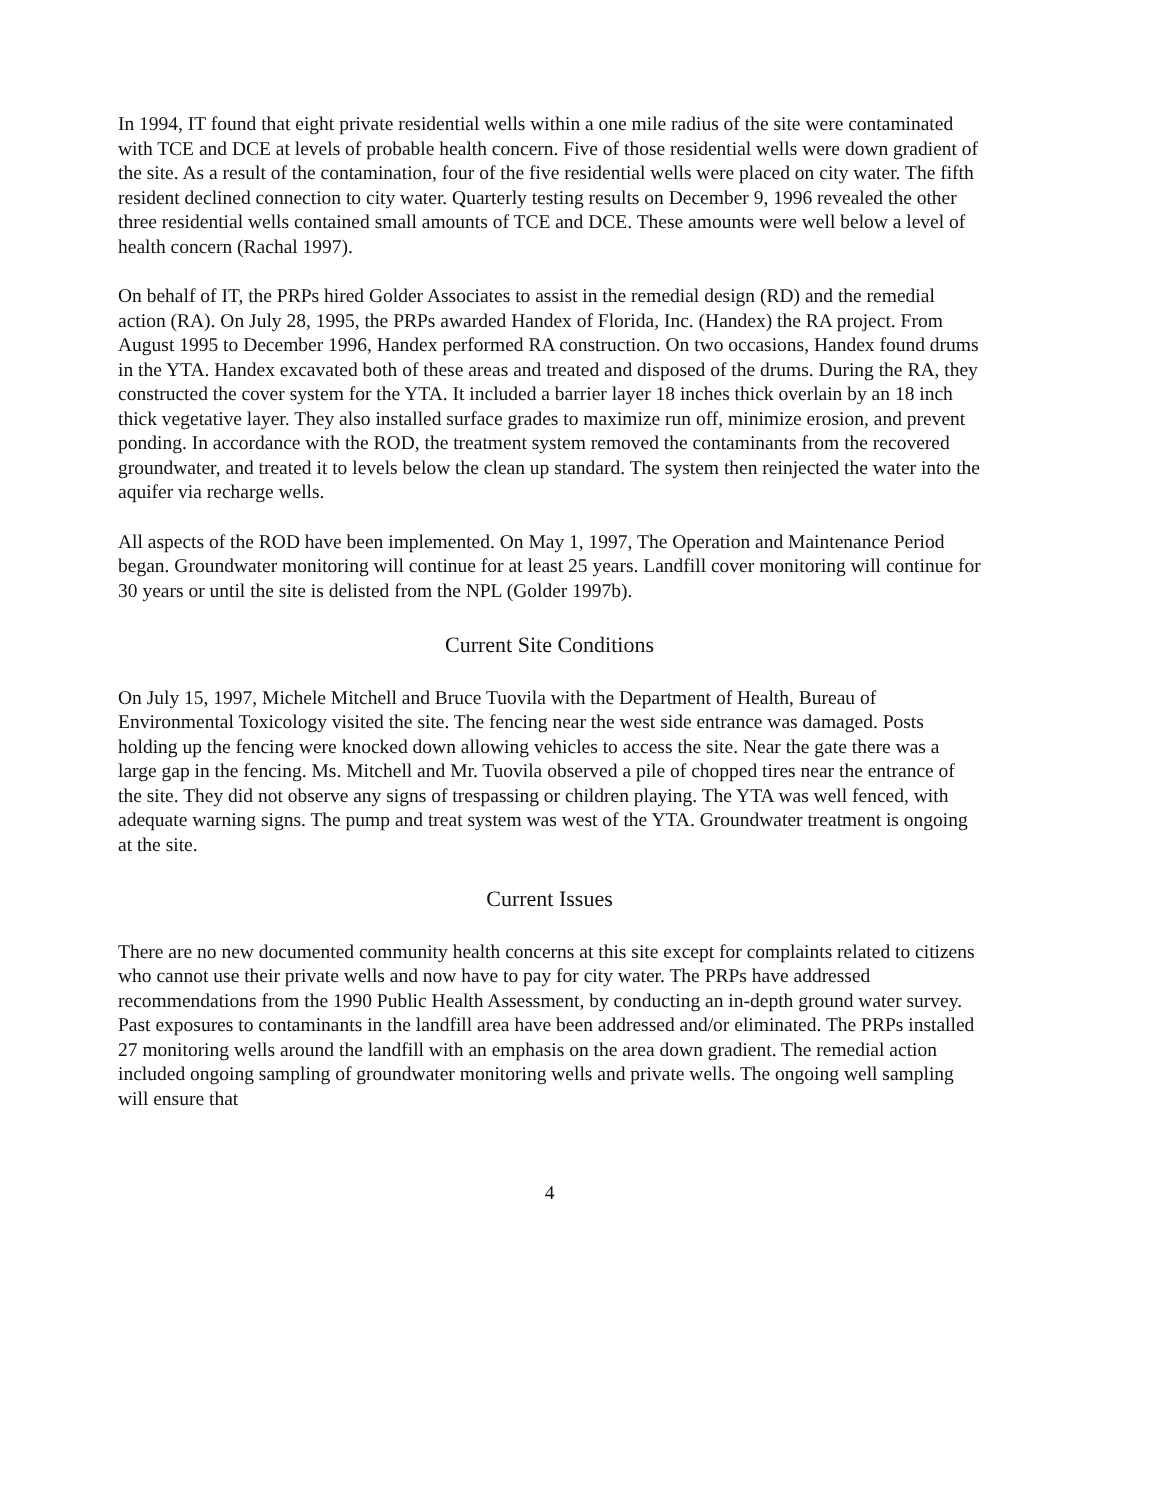In 1994, IT found that eight private residential wells within a one mile radius of the site were contaminated with TCE and DCE at levels of probable health concern. Five of those residential wells were down gradient of the site. As a result of the contamination, four of the five residential wells were placed on city water. The fifth resident declined connection to city water. Quarterly testing results on December 9, 1996 revealed the other three residential wells contained small amounts of TCE and DCE. These amounts were well below a level of health concern (Rachal 1997).
On behalf of IT, the PRPs hired Golder Associates to assist in the remedial design (RD) and the remedial action (RA). On July 28, 1995, the PRPs awarded Handex of Florida, Inc. (Handex) the RA project. From August 1995 to December 1996, Handex performed RA construction. On two occasions, Handex found drums in the YTA. Handex excavated both of these areas and treated and disposed of the drums. During the RA, they constructed the cover system for the YTA. It included a barrier layer 18 inches thick overlain by an 18 inch thick vegetative layer. They also installed surface grades to maximize run off, minimize erosion, and prevent ponding. In accordance with the ROD, the treatment system removed the contaminants from the recovered groundwater, and treated it to levels below the clean up standard. The system then reinjected the water into the aquifer via recharge wells.
All aspects of the ROD have been implemented. On May 1, 1997, The Operation and Maintenance Period began. Groundwater monitoring will continue for at least 25 years. Landfill cover monitoring will continue for 30 years or until the site is delisted from the NPL (Golder 1997b).
Current Site Conditions
On July 15, 1997, Michele Mitchell and Bruce Tuovila with the Department of Health, Bureau of Environmental Toxicology visited the site. The fencing near the west side entrance was damaged. Posts holding up the fencing were knocked down allowing vehicles to access the site. Near the gate there was a large gap in the fencing. Ms. Mitchell and Mr. Tuovila observed a pile of chopped tires near the entrance of the site. They did not observe any signs of trespassing or children playing. The YTA was well fenced, with adequate warning signs. The pump and treat system was west of the YTA. Groundwater treatment is ongoing at the site.
Current Issues
There are no new documented community health concerns at this site except for complaints related to citizens who cannot use their private wells and now have to pay for city water. The PRPs have addressed recommendations from the 1990 Public Health Assessment, by conducting an in-depth ground water survey. Past exposures to contaminants in the landfill area have been addressed and/or eliminated. The PRPs installed 27 monitoring wells around the landfill with an emphasis on the area down gradient. The remedial action included ongoing sampling of groundwater monitoring wells and private wells. The ongoing well sampling will ensure that
4